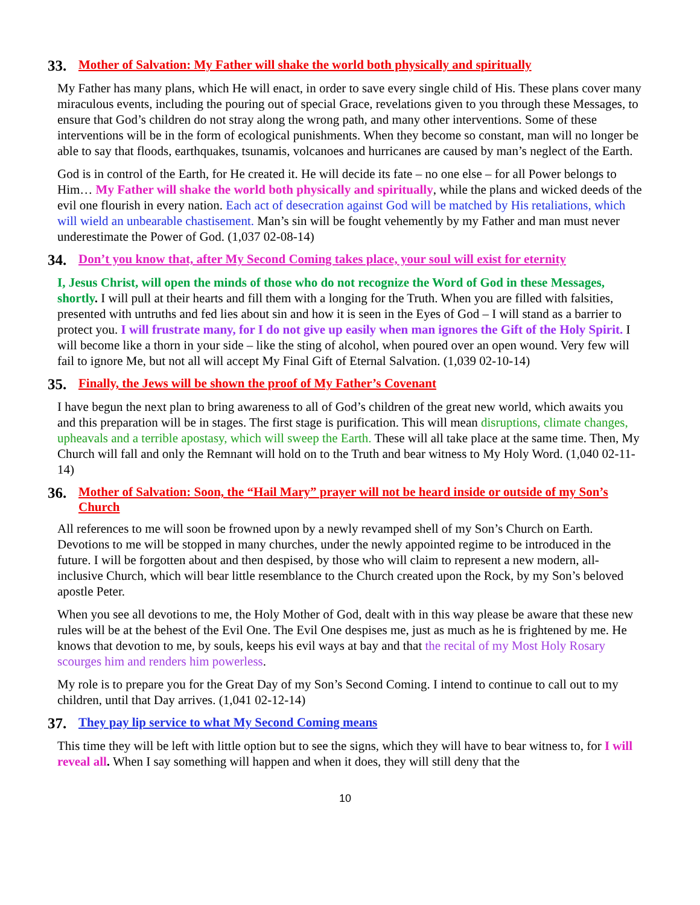33. Mother of Salvation: My Father will shake the world both physically and spiritually
My Father has many plans, which He will enact, in order to save every single child of His. These plans cover many miraculous events, including the pouring out of special Grace, revelations given to you through these Messages, to ensure that God’s children do not stray along the wrong path, and many other interventions. Some of these interventions will be in the form of ecological punishments. When they become so constant, man will no longer be able to say that floods, earthquakes, tsunamis, volcanoes and hurricanes are caused by man’s neglect of the Earth.
God is in control of the Earth, for He created it. He will decide its fate – no one else – for all Power belongs to Him… My Father will shake the world both physically and spiritually, while the plans and wicked deeds of the evil one flourish in every nation. Each act of desecration against God will be matched by His retaliations, which will wield an unbearable chastisement. Man’s sin will be fought vehemently by my Father and man must never underestimate the Power of God. (1,037 02-08-14)
34. Don’t you know that, after My Second Coming takes place, your soul will exist for eternity
I, Jesus Christ, will open the minds of those who do not recognize the Word of God in these Messages, shortly. I will pull at their hearts and fill them with a longing for the Truth. When you are filled with falsities, presented with untruths and fed lies about sin and how it is seen in the Eyes of God – I will stand as a barrier to protect you. I will frustrate many, for I do not give up easily when man ignores the Gift of the Holy Spirit. I will become like a thorn in your side – like the sting of alcohol, when poured over an open wound. Very few will fail to ignore Me, but not all will accept My Final Gift of Eternal Salvation. (1,039 02-10-14)
35. Finally, the Jews will be shown the proof of My Father’s Covenant
I have begun the next plan to bring awareness to all of God’s children of the great new world, which awaits you and this preparation will be in stages. The first stage is purification. This will mean disruptions, climate changes, upheavals and a terrible apostasy, which will sweep the Earth. These will all take place at the same time. Then, My Church will fall and only the Remnant will hold on to the Truth and bear witness to My Holy Word. (1,040 02-11-14)
36. Mother of Salvation: Soon, the “Hail Mary” prayer will not be heard inside or outside of my Son’s Church
All references to me will soon be frowned upon by a newly revamped shell of my Son’s Church on Earth. Devotions to me will be stopped in many churches, under the newly appointed regime to be introduced in the future. I will be forgotten about and then despised, by those who will claim to represent a new modern, all-inclusive Church, which will bear little resemblance to the Church created upon the Rock, by my Son’s beloved apostle Peter.
When you see all devotions to me, the Holy Mother of God, dealt with in this way please be aware that these new rules will be at the behest of the Evil One. The Evil One despises me, just as much as he is frightened by me. He knows that devotion to me, by souls, keeps his evil ways at bay and that the recital of my Most Holy Rosary scourges him and renders him powerless.
My role is to prepare you for the Great Day of my Son’s Second Coming. I intend to continue to call out to my children, until that Day arrives. (1,041 02-12-14)
37. They pay lip service to what My Second Coming means
This time they will be left with little option but to see the signs, which they will have to bear witness to, for I will reveal all. When I say something will happen and when it does, they will still deny that the
10